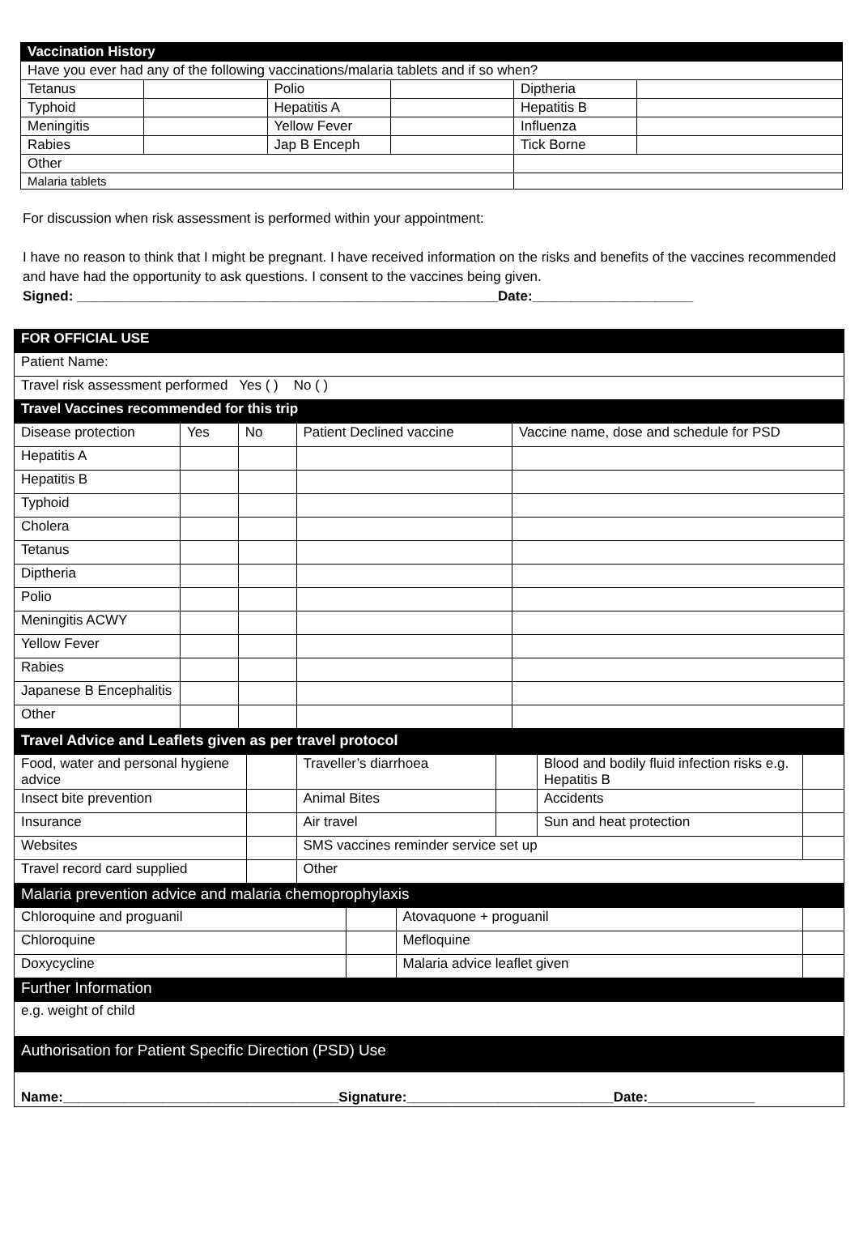| Vaccination History | | | | | |
| Have you ever had any of the following vaccinations/malaria tablets and if so when? | | | | | |
| Tetanus | | Polio | | Diptheria | |
| Typhoid | | Hepatitis A | | Hepatitis B | |
| Meningitis | | Yellow Fever | | Influenza | |
| Rabies | | Jap B Enceph | | Tick Borne | |
| Other | | | | | |
| Malaria tablets | | | | | |
For discussion when risk assessment is performed within your appointment:
I have no reason to think that I might be pregnant. I have received information on the risks and benefits of the vaccines recommended and have had the opportunity to ask questions. I consent to the vaccines being given.
Signed: _______________________________________________________Date:_____________________
| FOR OFFICIAL USE | | | | |
| Patient Name: | | | | |
| Travel risk assessment performed Yes ( ) No ( ) | | | | |
| Travel Vaccines recommended for this trip | | | | |
| Disease protection | Yes | No | Patient Declined vaccine | Vaccine name, dose and schedule for PSD |
| Hepatitis A | | | | |
| Hepatitis B | | | | |
| Typhoid | | | | |
| Cholera | | | | |
| Tetanus | | | | |
| Diptheria | | | | |
| Polio | | | | |
| Meningitis ACWY | | | | |
| Yellow Fever | | | | |
| Rabies | | | | |
| Japanese B Encephalitis | | | | |
| Other | | | | |
| Travel Advice and Leaflets given as per travel protocol | | | | | |
| Food, water and personal hygiene advice | | Traveller’s diarrhoea | | Blood and bodily fluid infection risks e.g. Hepatitis B | |
| Insect bite prevention | | Animal Bites | | Accidents | |
| Insurance | | Air travel | | Sun and heat protection | |
| Websites | | SMS vaccines reminder service set up | | | |
| Travel record card supplied | | Other | | | |
| Malaria prevention advice and malaria chemoprophylaxis | | | |
| Chloroquine and proguanil | | Atovaquone + proguanil | |
| Chloroquine | | Mefloquine | |
| Doxycycline | | Malaria advice leaflet given | |
| Further Information | | | |
| e.g. weight of child | | | |
| Authorisation for Patient Specific Direction (PSD) Use | | | |
| Name:____________________________________Signature:___________________________Date:______________ | | | |